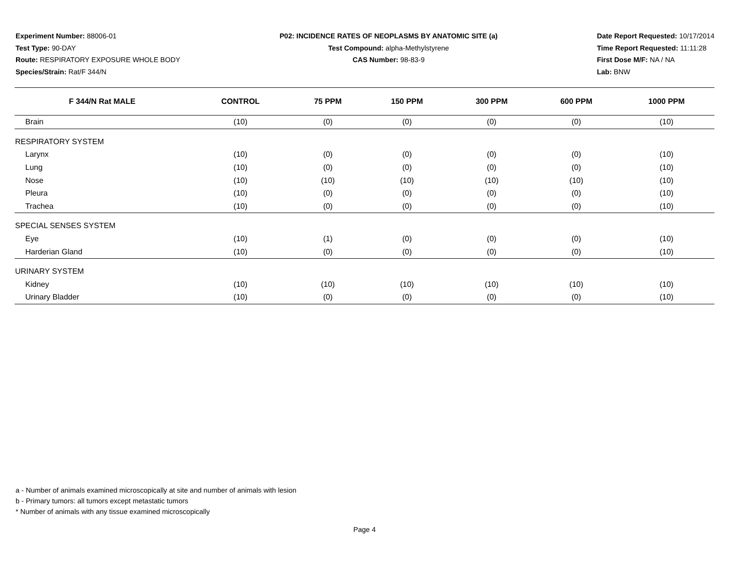Experiment Number: 88006-01
Test Type: 90-DAY
Route: RESPIRATORY EXPOSURE WHOLE BODY
Species/Strain: Rat/F 344/N
P02: INCIDENCE RATES OF NEOPLASMS BY ANATOMIC SITE (a)
Test Compound: alpha-Methylstyrene
CAS Number: 98-83-9
Date Report Requested: 10/17/2014
Time Report Requested: 11:11:28
First Dose M/F: NA / NA
Lab: BNW
| F 344/N Rat MALE | CONTROL | 75 PPM | 150 PPM | 300 PPM | 600 PPM | 1000 PPM |
| --- | --- | --- | --- | --- | --- | --- |
| Brain | (10) | (0) | (0) | (0) | (0) | (10) |
| RESPIRATORY SYSTEM | | | | | | |
| Larynx | (10) | (0) | (0) | (0) | (0) | (10) |
| Lung | (10) | (0) | (0) | (0) | (0) | (10) |
| Nose | (10) | (10) | (10) | (10) | (10) | (10) |
| Pleura | (10) | (0) | (0) | (0) | (0) | (10) |
| Trachea | (10) | (0) | (0) | (0) | (0) | (10) |
| SPECIAL SENSES SYSTEM | | | | | | |
| Eye | (10) | (1) | (0) | (0) | (0) | (10) |
| Harderian Gland | (10) | (0) | (0) | (0) | (0) | (10) |
| URINARY SYSTEM | | | | | | |
| Kidney | (10) | (10) | (10) | (10) | (10) | (10) |
| Urinary Bladder | (10) | (0) | (0) | (0) | (0) | (10) |
a - Number of animals examined microscopically at site and number of animals with lesion
b - Primary tumors: all tumors except metastatic tumors
* Number of animals with any tissue examined microscopically
Page 4